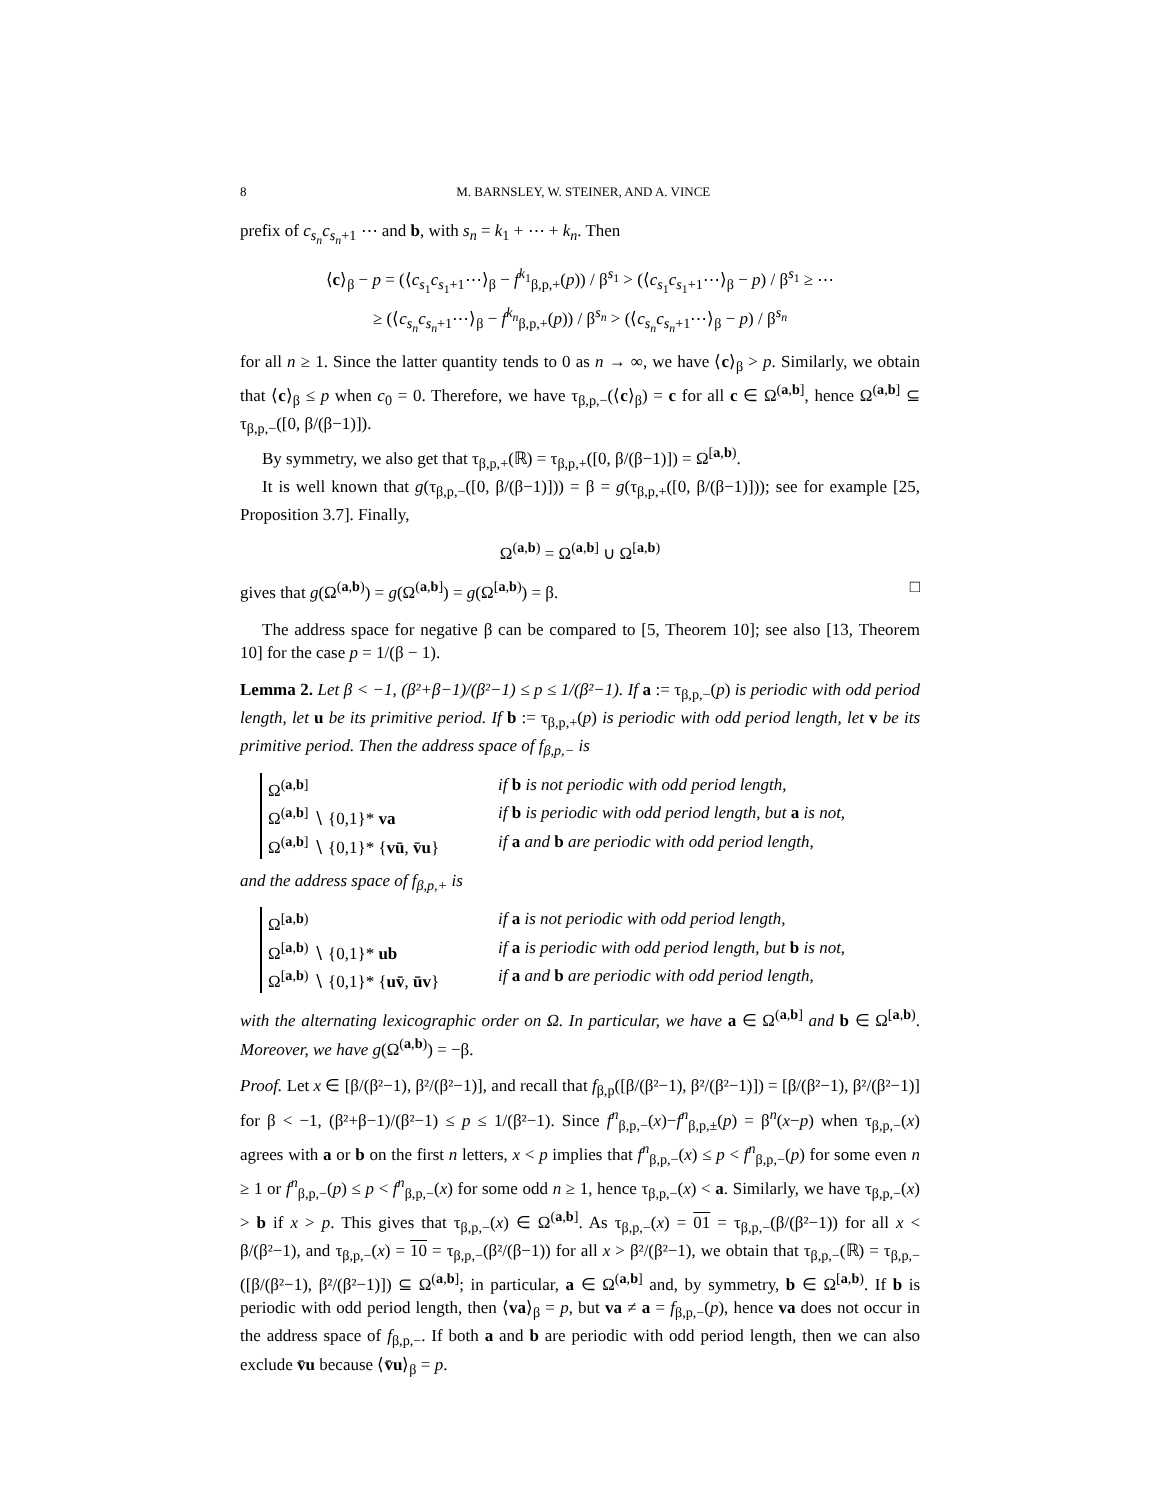8 M. BARNSLEY, W. STEINER, AND A. VINCE
prefix of c<sub>s<sub>n</sub></sub>c<sub>s<sub>n</sub>+1</sub> ⋯ and b, with s<sub>n</sub> = k<sub>1</sub> + ⋯ + k<sub>n</sub>. Then
⟨c⟩<sub>β</sub> − p = (⟨c<sub>s<sub>1</sub></sub>c<sub>s<sub>1</sub>+1</sub>⋯⟩<sub>β</sub> − f<sup>k<sub>1</sub></sup><sub>β,p,+</sub>(p)) / β<sup>s<sub>1</sub></sup> > (⟨c<sub>s<sub>1</sub></sub>c<sub>s<sub>1</sub>+1</sub>⋯⟩<sub>β</sub> − p) / β<sup>s<sub>1</sub></sup> ≥ ⋯
≥ (⟨c<sub>s<sub>n</sub></sub>c<sub>s<sub>n</sub>+1</sub>⋯⟩<sub>β</sub> − f<sup>k<sub>n</sub></sup><sub>β,p,+</sub>(p)) / β<sup>s<sub>n</sub></sup> > (⟨c<sub>s<sub>n</sub></sub>c<sub>s<sub>n</sub>+1</sub>⋯⟩<sub>β</sub> − p) / β<sup>s<sub>n</sub></sup>
for all n ≥ 1. Since the latter quantity tends to 0 as n → ∞, we have ⟨c⟩<sub>β</sub> > p. Similarly, we obtain that ⟨c⟩<sub>β</sub> ≤ p when c<sub>0</sub> = 0. Therefore, we have τ<sub>β,p,−</sub>(⟨c⟩<sub>β</sub>) = c for all c ∈ Ω<sup>(a,b]</sup>, hence Ω<sup>(a,b]</sup> ⊆ τ<sub>β,p,−</sub>([0, β/(β−1)]).
By symmetry, we also get that τ<sub>β,p,+</sub>(ℝ) = τ<sub>β,p,+</sub>([0, β/(β−1)]) = Ω<sup>[a,b)</sup>.
It is well known that g(τ<sub>β,p,−</sub>([0, β/(β−1)])) = β = g(τ<sub>β,p,+</sub>([0, β/(β−1)])); see for example [25, Proposition 3.7]. Finally,
Ω<sup>(a,b)</sup> = Ω<sup>(a,b]</sup> ∪ Ω<sup>[a,b)</sup>
gives that g(Ω<sup>(a,b)</sup>) = g(Ω<sup>(a,b]</sup>) = g(Ω<sup>[a,b)</sup>) = β. □
The address space for negative β can be compared to [5, Theorem 10]; see also [13, Theorem 10] for the case p = 1/(β − 1).
Lemma 2. Let β < −1, (β²+β−1)/(β²−1) ≤ p ≤ 1/(β²−1). If a := τ<sub>β,p,−</sub>(p) is periodic with odd period length, let u be its primitive period. If b := τ<sub>β,p,+</sub>(p) is periodic with odd period length, let v be its primitive period. Then the address space of f<sub>β,p,−</sub> is
Ω<sup>(a,b]</sup> if b is not periodic with odd period length, Ω<sup>(a,b]</sup> ∖ {0,1}* va if b is periodic with odd period length, but a is not, Ω<sup>(a,b]</sup> ∖ {0,1}* {vū, v̄u} if a and b are periodic with odd period length,
and the address space of f<sub>β,p,+</sub> is
Ω<sup>[a,b)</sup> if a is not periodic with odd period length, Ω<sup>[a,b)</sup> ∖ {0,1}* ub if a is periodic with odd period length, but b is not, Ω<sup>[a,b)</sup> ∖ {0,1}* {uv̄, ūv} if a and b are periodic with odd period length,
with the alternating lexicographic order on Ω. In particular, we have a ∈ Ω<sup>(a,b]</sup> and b ∈ Ω<sup>[a,b)</sup>. Moreover, we have g(Ω<sup>(a,b)</sup>) = −β.
Proof. Let x ∈ [β/(β²−1), β²/(β²−1)], and recall that f<sub>β,p</sub>([β/(β²−1), β²/(β²−1)]) = [β/(β²−1), β²/(β²−1)] for β < −1, (β²+β−1)/(β²−1) ≤ p ≤ 1/(β²−1). Since f<sup>n</sup><sub>β,p,−</sub>(x)−f<sup>n</sup><sub>β,p,±</sub>(p) = β<sup>n</sup>(x−p) when τ<sub>β,p,−</sub>(x) agrees with a or b on the first n letters, x < p implies that f<sup>n</sup><sub>β,p,−</sub>(x) ≤ p < f<sup>n</sup><sub>β,p,−</sub>(p) for some even n ≥ 1 or f<sup>n</sup><sub>β,p,−</sub>(p) ≤ p < f<sup>n</sup><sub>β,p,−</sub>(x) for some odd n ≥ 1, hence τ<sub>β,p,−</sub>(x) < a. Similarly, we have τ<sub>β,p,−</sub>(x) > b if x > p. This gives that τ<sub>β,p,−</sub>(x) ∈ Ω<sup>(a,b]</sup>. As τ<sub>β,p,−</sub>(x) = 01 = τ<sub>β,p,−</sub>(β/(β²−1)) for all x < β/(β²−1), and τ<sub>β,p,−</sub>(x) = 10 = τ<sub>β,p,−</sub>(β²/(β−1)) for all x > β²/(β²−1), we obtain that τ<sub>β,p,−</sub>(ℝ) = τ<sub>β,p,−</sub>([β/(β²−1), β²/(β²−1)]) ⊆ Ω<sup>(a,b]</sup>; in particular, a ∈ Ω<sup>(a,b]</sup> and, by symmetry, b ∈ Ω<sup>[a,b)</sup>. If b is periodic with odd period length, then ⟨va⟩<sub>β</sub> = p, but va ≠ a = f<sub>β,p,−</sub>(p), hence va does not occur in the address space of f<sub>β,p,−</sub>. If both a and b are periodic with odd period length, then we can also exclude v̄u because ⟨v̄u⟩<sub>β</sub> = p.